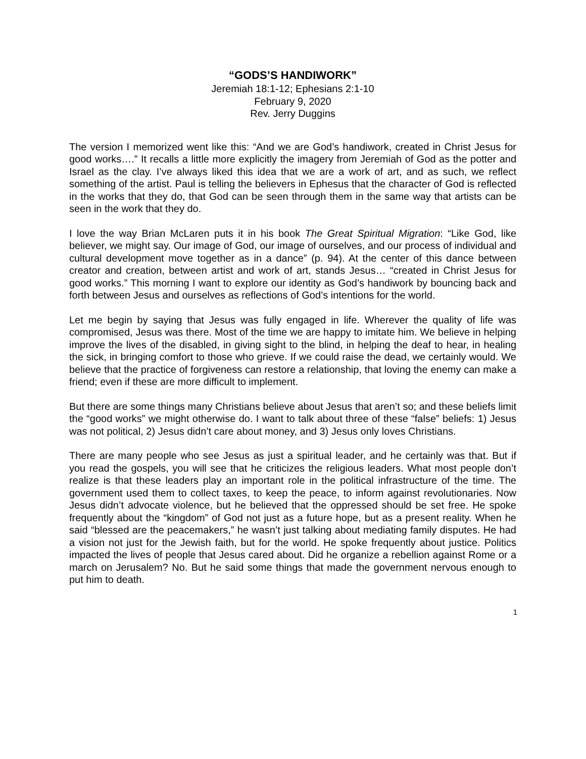“GODS’S HANDIWORK”
Jeremiah 18:1-12; Ephesians 2:1-10
February 9, 2020
Rev. Jerry Duggins
The version I memorized went like this: “And we are God’s handiwork, created in Christ Jesus for good works….” It recalls a little more explicitly the imagery from Jeremiah of God as the potter and Israel as the clay. I’ve always liked this idea that we are a work of art, and as such, we reflect something of the artist. Paul is telling the believers in Ephesus that the character of God is reflected in the works that they do, that God can be seen through them in the same way that artists can be seen in the work that they do.
I love the way Brian McLaren puts it in his book The Great Spiritual Migration: “Like God, like believer, we might say. Our image of God, our image of ourselves, and our process of individual and cultural development move together as in a dance” (p. 94). At the center of this dance between creator and creation, between artist and work of art, stands Jesus… “created in Christ Jesus for good works.” This morning I want to explore our identity as God’s handiwork by bouncing back and forth between Jesus and ourselves as reflections of God’s intentions for the world.
Let me begin by saying that Jesus was fully engaged in life. Wherever the quality of life was compromised, Jesus was there. Most of the time we are happy to imitate him. We believe in helping improve the lives of the disabled, in giving sight to the blind, in helping the deaf to hear, in healing the sick, in bringing comfort to those who grieve. If we could raise the dead, we certainly would. We believe that the practice of forgiveness can restore a relationship, that loving the enemy can make a friend; even if these are more difficult to implement.
But there are some things many Christians believe about Jesus that aren’t so; and these beliefs limit the “good works” we might otherwise do. I want to talk about three of these “false” beliefs: 1) Jesus was not political, 2) Jesus didn’t care about money, and 3) Jesus only loves Christians.
There are many people who see Jesus as just a spiritual leader, and he certainly was that. But if you read the gospels, you will see that he criticizes the religious leaders. What most people don’t realize is that these leaders play an important role in the political infrastructure of the time. The government used them to collect taxes, to keep the peace, to inform against revolutionaries. Now Jesus didn’t advocate violence, but he believed that the oppressed should be set free. He spoke frequently about the “kingdom” of God not just as a future hope, but as a present reality. When he said “blessed are the peacemakers,” he wasn’t just talking about mediating family disputes. He had a vision not just for the Jewish faith, but for the world. He spoke frequently about justice. Politics impacted the lives of people that Jesus cared about. Did he organize a rebellion against Rome or a march on Jerusalem? No. But he said some things that made the government nervous enough to put him to death.
1